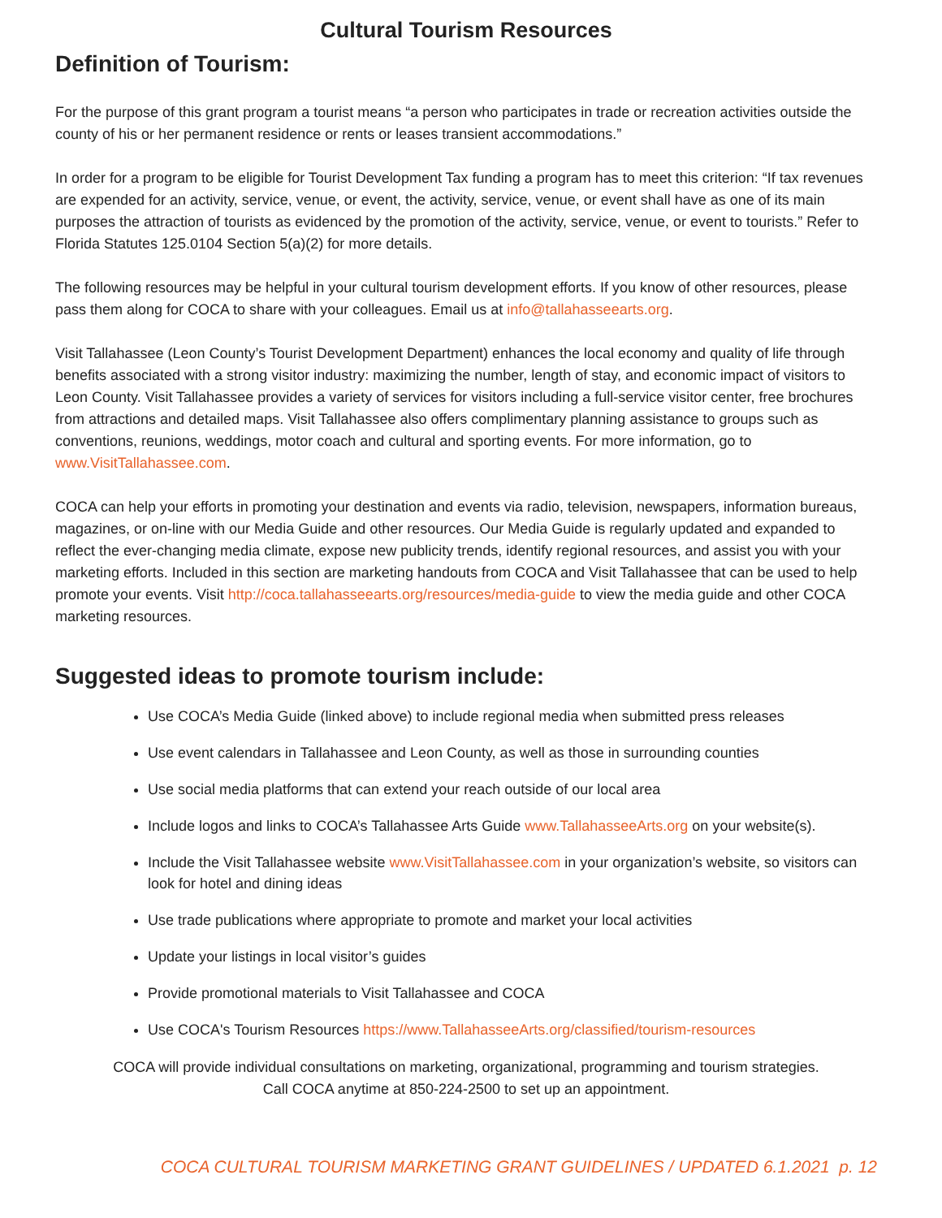Cultural Tourism Resources
Definition of Tourism:
For the purpose of this grant program a tourist means “a person who participates in trade or recreation activities outside the county of his or her permanent residence or rents or leases transient accommodations.”
In order for a program to be eligible for Tourist Development Tax funding a program has to meet this criterion: “If tax revenues are expended for an activity, service, venue, or event, the activity, service, venue, or event shall have as one of its main purposes the attraction of tourists as evidenced by the promotion of the activity, service, venue, or event to tourists.” Refer to Florida Statutes 125.0104 Section 5(a)(2) for more details.
The following resources may be helpful in your cultural tourism development efforts. If you know of other resources, please pass them along for COCA to share with your colleagues. Email us at info@tallahasseearts.org.
Visit Tallahassee (Leon County’s Tourist Development Department) enhances the local economy and quality of life through benefits associated with a strong visitor industry: maximizing the number, length of stay, and economic impact of visitors to Leon County. Visit Tallahassee provides a variety of services for visitors including a full-service visitor center, free brochures from attractions and detailed maps. Visit Tallahassee also offers complimentary planning assistance to groups such as conventions, reunions, weddings, motor coach and cultural and sporting events. For more information, go to www.VisitTallahassee.com.
COCA can help your efforts in promoting your destination and events via radio, television, newspapers, information bureaus, magazines, or on-line with our Media Guide and other resources. Our Media Guide is regularly updated and expanded to reflect the ever-changing media climate, expose new publicity trends, identify regional resources, and assist you with your marketing efforts. Included in this section are marketing handouts from COCA and Visit Tallahassee that can be used to help promote your events. Visit http://coca.tallahasseearts.org/resources/media-guide to view the media guide and other COCA marketing resources.
Suggested ideas to promote tourism include:
Use COCA’s Media Guide (linked above) to include regional media when submitted press releases
Use event calendars in Tallahassee and Leon County, as well as those in surrounding counties
Use social media platforms that can extend your reach outside of our local area
Include logos and links to COCA’s Tallahassee Arts Guide www.TallahasseeArts.org on your website(s).
Include the Visit Tallahassee website www.VisitTallahassee.com in your organization’s website, so visitors can look for hotel and dining ideas
Use trade publications where appropriate to promote and market your local activities
Update your listings in local visitor’s guides
Provide promotional materials to Visit Tallahassee and COCA
Use COCA's Tourism Resources https://www.TallahasseeArts.org/classified/tourism-resources
COCA will provide individual consultations on marketing, organizational, programming and tourism strategies. Call COCA anytime at 850-224-2500 to set up an appointment.
COCA CULTURAL TOURISM MARKETING GRANT GUIDELINES / UPDATED 6.1.2021 p. 12